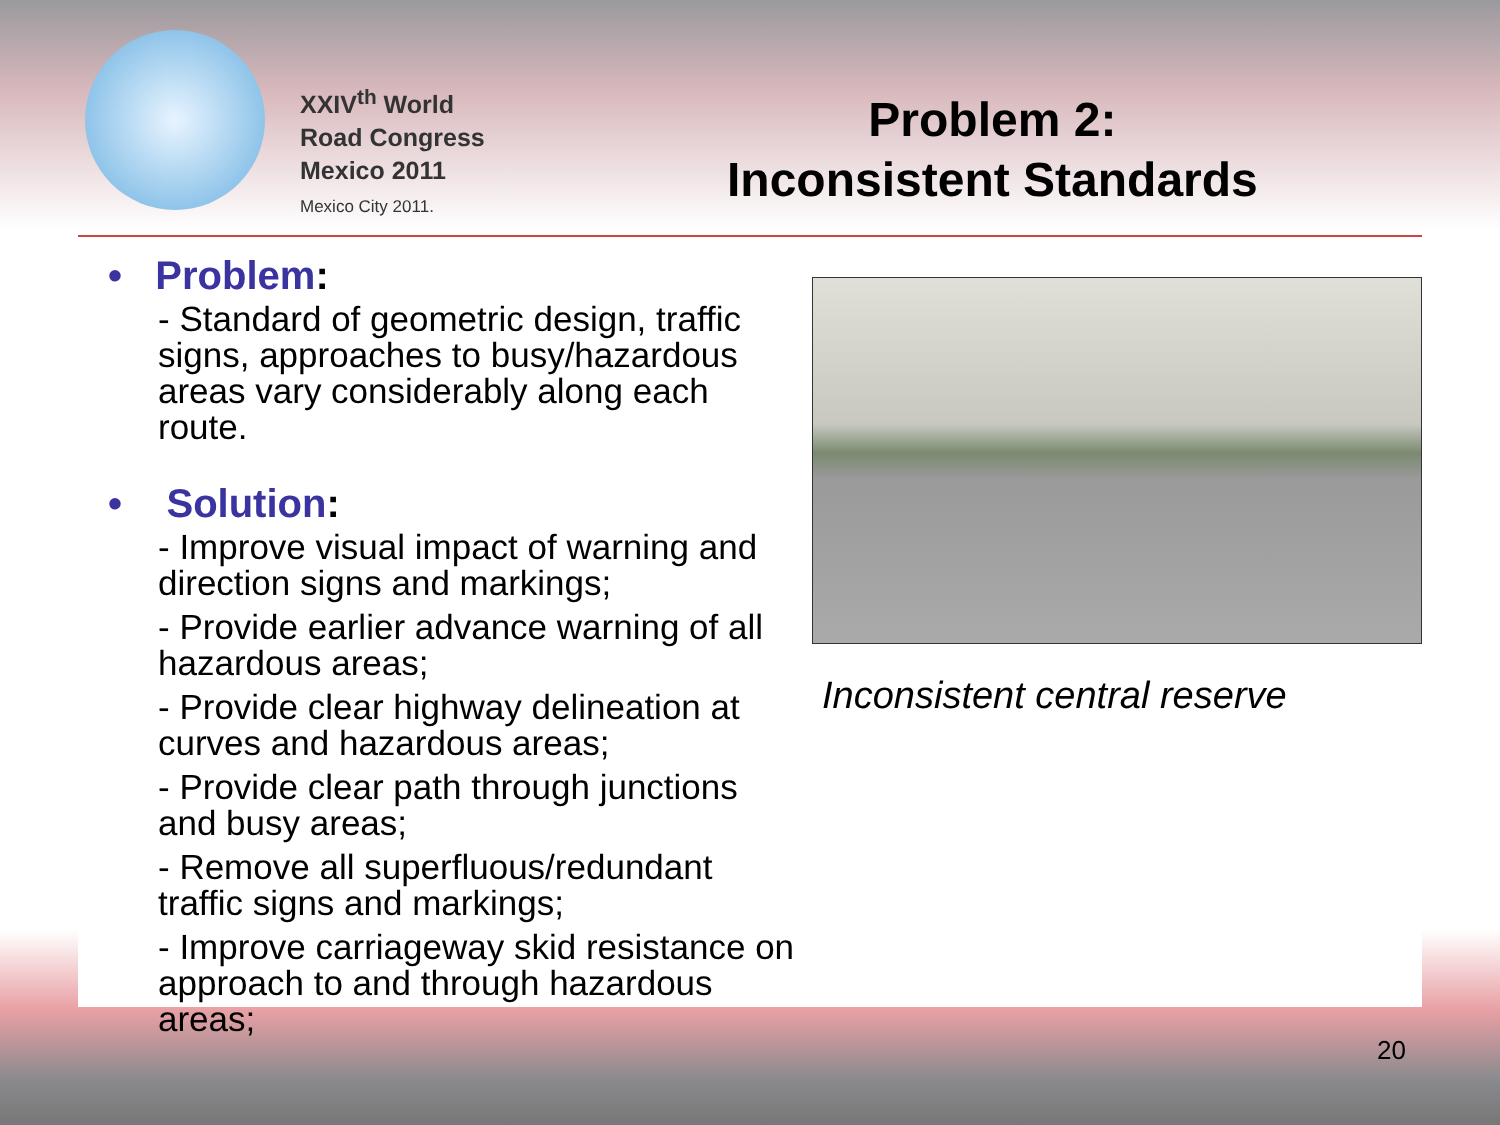XXIV<sup>th</sup> World
Road Congress
Mexico 2011
Mexico City 2011.
Problem 2:
Inconsistent Standards
• Problem:
- Standard of geometric design, traffic signs, approaches to busy/hazardous areas vary considerably along each route.
• Solution:
- Improve visual impact of warning and direction signs and markings;
- Provide earlier advance warning of all hazardous areas;
- Provide clear highway delineation at curves and hazardous areas;
- Provide clear path through junctions and busy areas;
- Remove all superfluous/redundant traffic signs and markings;
- Improve carriageway skid resistance on approach to and through hazardous areas;
Inconsistent central reserve
20